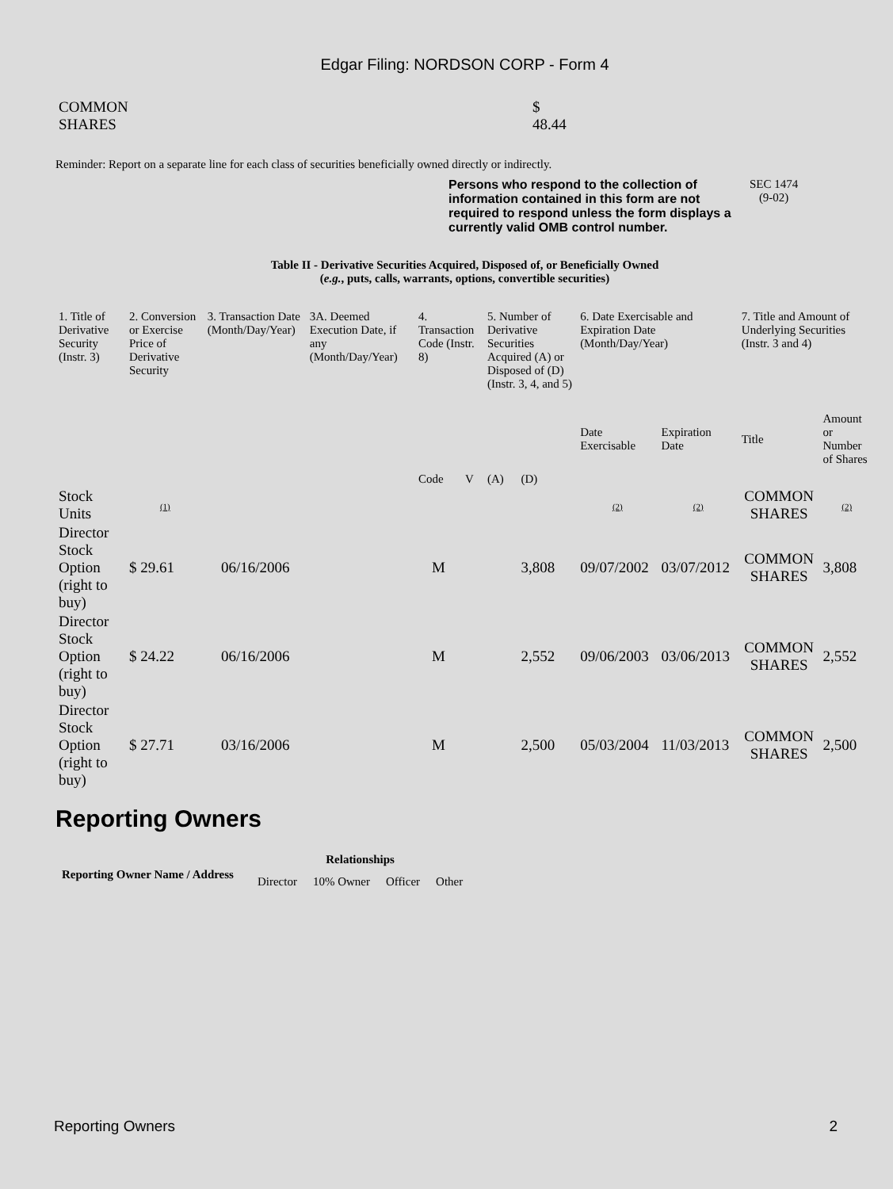Edgar Filing: NORDSON CORP - Form 4
| COMMON SHARES | $ 48.44 |
Reminder: Report on a separate line for each class of securities beneficially owned directly or indirectly.
Persons who respond to the collection of information contained in this form are not required to respond unless the form displays a currently valid OMB control number.
SEC 1474
(9-02)
Table II - Derivative Securities Acquired, Disposed of, or Beneficially Owned
(e.g., puts, calls, warrants, options, convertible securities)
| 1. Title of Derivative Security (Instr. 3) | 2. Conversion or Exercise Price of Derivative Security | 3. Transaction Date (Month/Day/Year) | 3A. Deemed Execution Date, if any (Month/Day/Year) | 4. Transaction Code (Instr. 8) | | 5. Number of Derivative Securities Acquired (A) or Disposed of (D) (Instr. 3, 4, and 5) | | 6. Date Exercisable and Expiration Date (Month/Day/Year) | | 7. Title and Amount of Underlying Securities (Instr. 3 and 4) | |
| | | | | Code | V | (A) | (D) | Date Exercisable | Expiration Date | Title | Amount or Number of Shares |
| Stock Units | (1) | | | | | | | (2) | (2) | COMMON SHARES | (2) |
| Director Stock Option (right to buy) | $ 29.61 | 06/16/2006 | | M | | | 3,808 | 09/07/2002 | 03/07/2012 | COMMON SHARES | 3,808 |
| Director Stock Option (right to buy) | $ 24.22 | 06/16/2006 | | M | | | 2,552 | 09/06/2003 | 03/06/2013 | COMMON SHARES | 2,552 |
| Director Stock Option (right to buy) | $ 27.71 | 03/16/2006 | | M | | | 2,500 | 05/03/2004 | 11/03/2013 | COMMON SHARES | 2,500 |
Reporting Owners
| Reporting Owner Name / Address | Relationships | | | |
| --- | --- | --- | --- | --- |
| | Director | 10% Owner | Officer | Other |
Reporting Owners 2